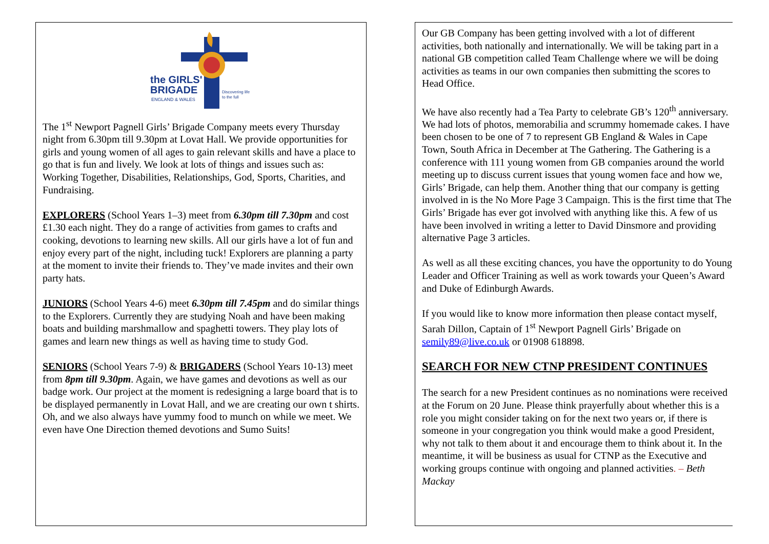the GIRLS'
BRIGADE
ENGLAND & WALES
Discovering life
to the full
The 1<sup>st</sup> Newport Pagnell Girls’ Brigade Company meets every Thursday night from 6.30pm till 9.30pm at Lovat Hall. We provide opportunities for girls and young women of all ages to gain relevant skills and have a place to go that is fun and lively. We look at lots of things and issues such as: Working Together, Disabilities, Relationships, God, Sports, Charities, and Fundraising.
EXPLORERS (School Years 1–3) meet from 6.30pm till 7.30pm and cost £1.30 each night. They do a range of activities from games to crafts and cooking, devotions to learning new skills. All our girls have a lot of fun and enjoy every part of the night, including tuck! Explorers are planning a party at the moment to invite their friends to. They’ve made invites and their own party hats.
JUNIORS (School Years 4-6) meet 6.30pm till 7.45pm and do similar things to the Explorers. Currently they are studying Noah and have been making boats and building marshmallow and spaghetti towers. They play lots of games and learn new things as well as having time to study God.
SENIORS (School Years 7-9) & BRIGADERS (School Years 10-13) meet from 8pm till 9.30pm. Again, we have games and devotions as well as our badge work. Our project at the moment is redesigning a large board that is to be displayed permanently in Lovat Hall, and we are creating our own t shirts. Oh, and we also always have yummy food to munch on while we meet. We even have One Direction themed devotions and Sumo Suits!
Our GB Company has been getting involved with a lot of different activities, both nationally and internationally. We will be taking part in a national GB competition called Team Challenge where we will be doing activities as teams in our own companies then submitting the scores to Head Office.
We have also recently had a Tea Party to celebrate GB’s 120<sup>th</sup> anniversary. We had lots of photos, memorabilia and scrummy homemade cakes. I have been chosen to be one of 7 to represent GB England & Wales in Cape Town, South Africa in December at The Gathering. The Gathering is a conference with 111 young women from GB companies around the world meeting up to discuss current issues that young women face and how we, Girls’ Brigade, can help them. Another thing that our company is getting involved in is the No More Page 3 Campaign. This is the first time that The Girls’ Brigade has ever got involved with anything like this. A few of us have been involved in writing a letter to David Dinsmore and providing alternative Page 3 articles.
As well as all these exciting chances, you have the opportunity to do Young Leader and Officer Training as well as work towards your Queen’s Award and Duke of Edinburgh Awards.
If you would like to know more information then please contact myself, Sarah Dillon, Captain of 1<sup>st</sup> Newport Pagnell Girls’ Brigade on semily89@live.co.uk or 01908 618898.
SEARCH FOR NEW CTNP PRESIDENT CONTINUES
The search for a new President continues as no nominations were received at the Forum on 20 June. Please think prayerfully about whether this is a role you might consider taking on for the next two years or, if there is someone in your congregation you think would make a good President, why not talk to them about it and encourage them to think about it. In the meantime, it will be business as usual for CTNP as the Executive and working groups continue with ongoing and planned activities. – Beth Mackay